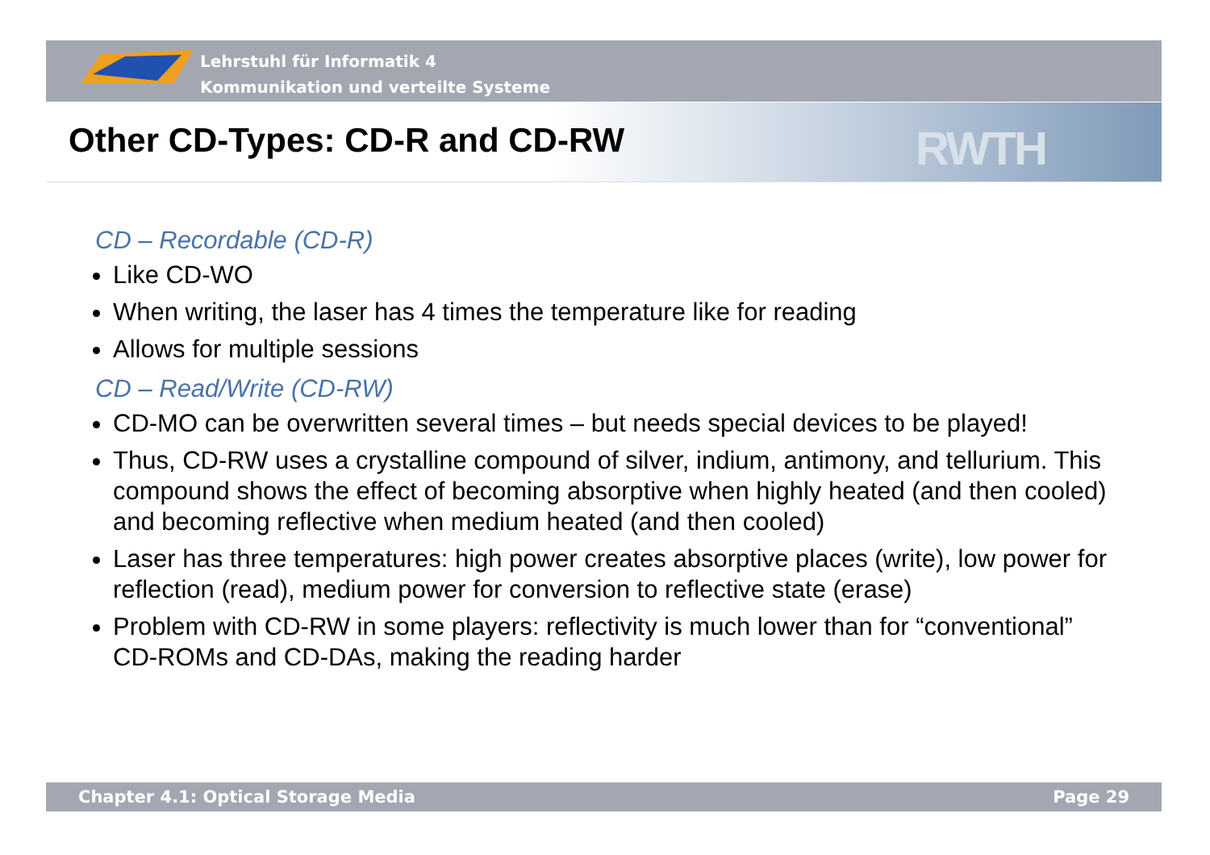Lehrstuhl für Informatik 4
Kommunikation und verteilte Systeme
RWTH
Other CD-Types: CD-R and CD-RW
CD – Recordable (CD-R)
Like CD-WO
When writing, the laser has 4 times the temperature like for reading
Allows for multiple sessions
CD – Read/Write (CD-RW)
CD-MO can be overwritten several times – but needs special devices to be played!
Thus, CD-RW uses a crystalline compound of silver, indium, antimony, and tellurium. This compound shows the effect of becoming absorptive when highly heated (and then cooled) and becoming reflective when medium heated (and then cooled)
Laser has three temperatures: high power creates absorptive places (write), low power for reflection (read), medium power for conversion to reflective state (erase)
Problem with CD-RW in some players: reflectivity is much lower than for “conventional” CD-ROMs and CD-DAs, making the reading harder
Chapter 4.1: Optical Storage Media Page 29